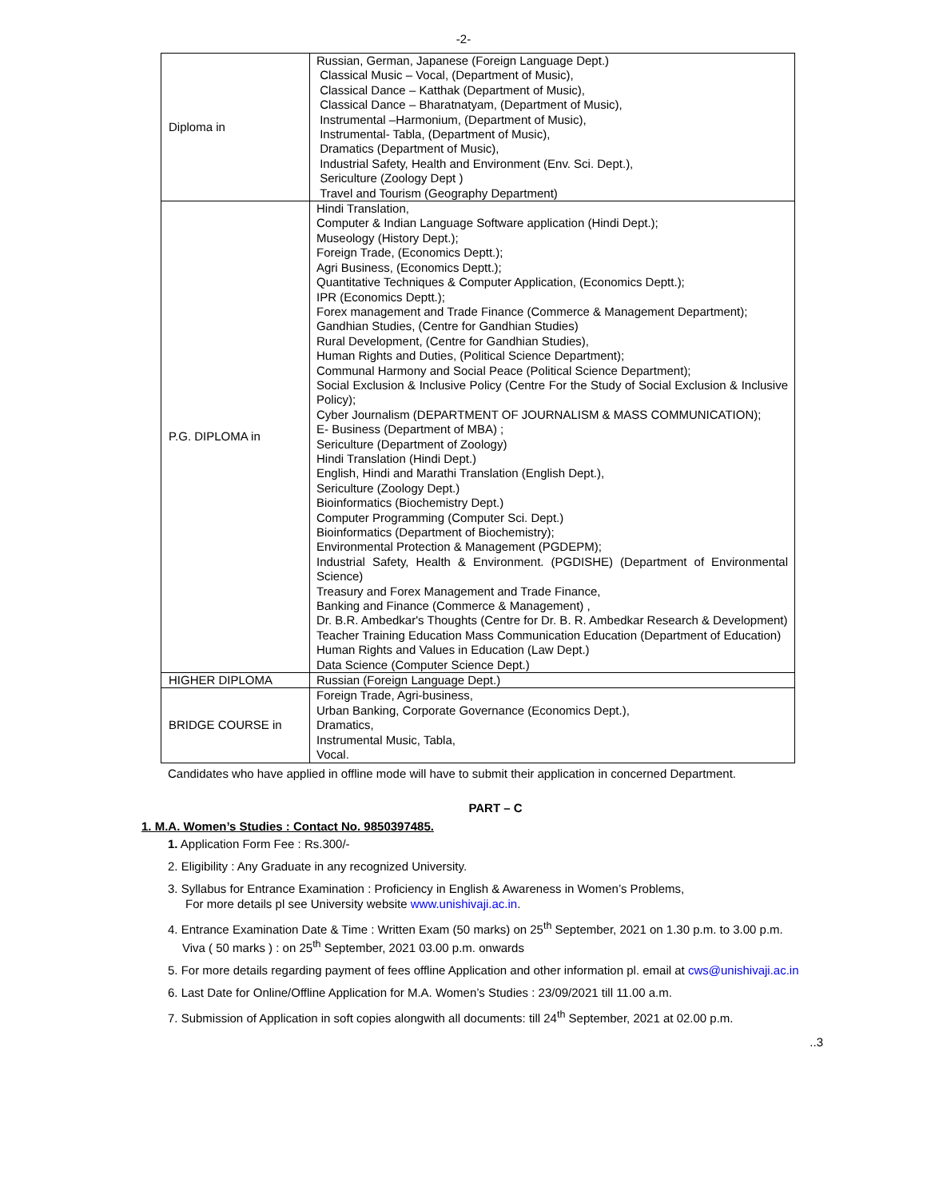-2-
| Diploma in | Russian, German, Japanese (Foreign Language Dept.) Classical Music – Vocal, (Department of Music), Classical Dance – Katthak (Department of Music), Classical Dance – Bharatnatyam, (Department of Music), Instrumental –Harmonium, (Department of Music), Instrumental- Tabla, (Department of Music), Dramatics (Department of Music), Industrial Safety, Health and Environment (Env. Sci. Dept.), Sericulture (Zoology Dept ) Travel and Tourism (Geography Department) |
| P.G. DIPLOMA in | Hindi Translation, Computer & Indian Language Software application (Hindi Dept.); Museology (History Dept.); Foreign Trade, (Economics Deptt.); Agri Business, (Economics Deptt.); Quantitative Techniques & Computer Application, (Economics Deptt.); IPR (Economics Deptt.); Forex management and Trade Finance (Commerce & Management Department); Gandhian Studies, (Centre for Gandhian Studies) Rural Development, (Centre for Gandhian Studies), Human Rights and Duties, (Political Science Department); Communal Harmony and Social Peace (Political Science Department); Social Exclusion & Inclusive Policy (Centre For the Study of Social Exclusion & Inclusive Policy); Cyber Journalism (DEPARTMENT OF JOURNALISM & MASS COMMUNICATION); E- Business (Department of MBA) ; Sericulture (Department of Zoology) Hindi Translation (Hindi Dept.) English, Hindi and Marathi Translation (English Dept.), Sericulture (Zoology Dept.) Bioinformatics (Biochemistry Dept.) Computer Programming (Computer Sci. Dept.) Bioinformatics (Department of Biochemistry); Environmental Protection & Management (PGDEPM); Industrial Safety, Health & Environment. (PGDISHE) (Department of Environmental Science) Treasury and Forex Management and Trade Finance, Banking and Finance (Commerce & Management) , Dr. B.R. Ambedkar's Thoughts (Centre for Dr. B. R. Ambedkar Research & Development) Teacher Training Education Mass Communication Education (Department of Education) Human Rights and Values in Education (Law Dept.) Data Science (Computer Science Dept.) |
| HIGHER DIPLOMA | Russian (Foreign Language Dept.) |
| BRIDGE COURSE in | Foreign Trade, Agri-business, Urban Banking, Corporate Governance (Economics Dept.), Dramatics, Instrumental Music, Tabla, Vocal. |
Candidates who have applied in offline mode will have to submit their application in concerned Department.
PART – C
1. M.A. Women’s Studies : Contact No. 9850397485.
1. Application Form Fee : Rs.300/-
2. Eligibility : Any Graduate in any recognized University.
3. Syllabus for Entrance Examination : Proficiency in English & Awareness in Women’s Problems,
For more details pl see University website www.unishivaji.ac.in.
4. Entrance Examination Date & Time : Written Exam (50 marks) on 25<sup>th</sup> September, 2021 on 1.30 p.m. to 3.00 p.m.
Viva ( 50 marks ) : on 25<sup>th</sup> September, 2021 03.00 p.m. onwards
5. For more details regarding payment of fees offline Application and other information pl. email at cws@unishivaji.ac.in
6. Last Date for Online/Offline Application for M.A. Women’s Studies : 23/09/2021 till 11.00 a.m.
7. Submission of Application in soft copies alongwith all documents: till 24<sup>th</sup> September, 2021 at 02.00 p.m.
..3